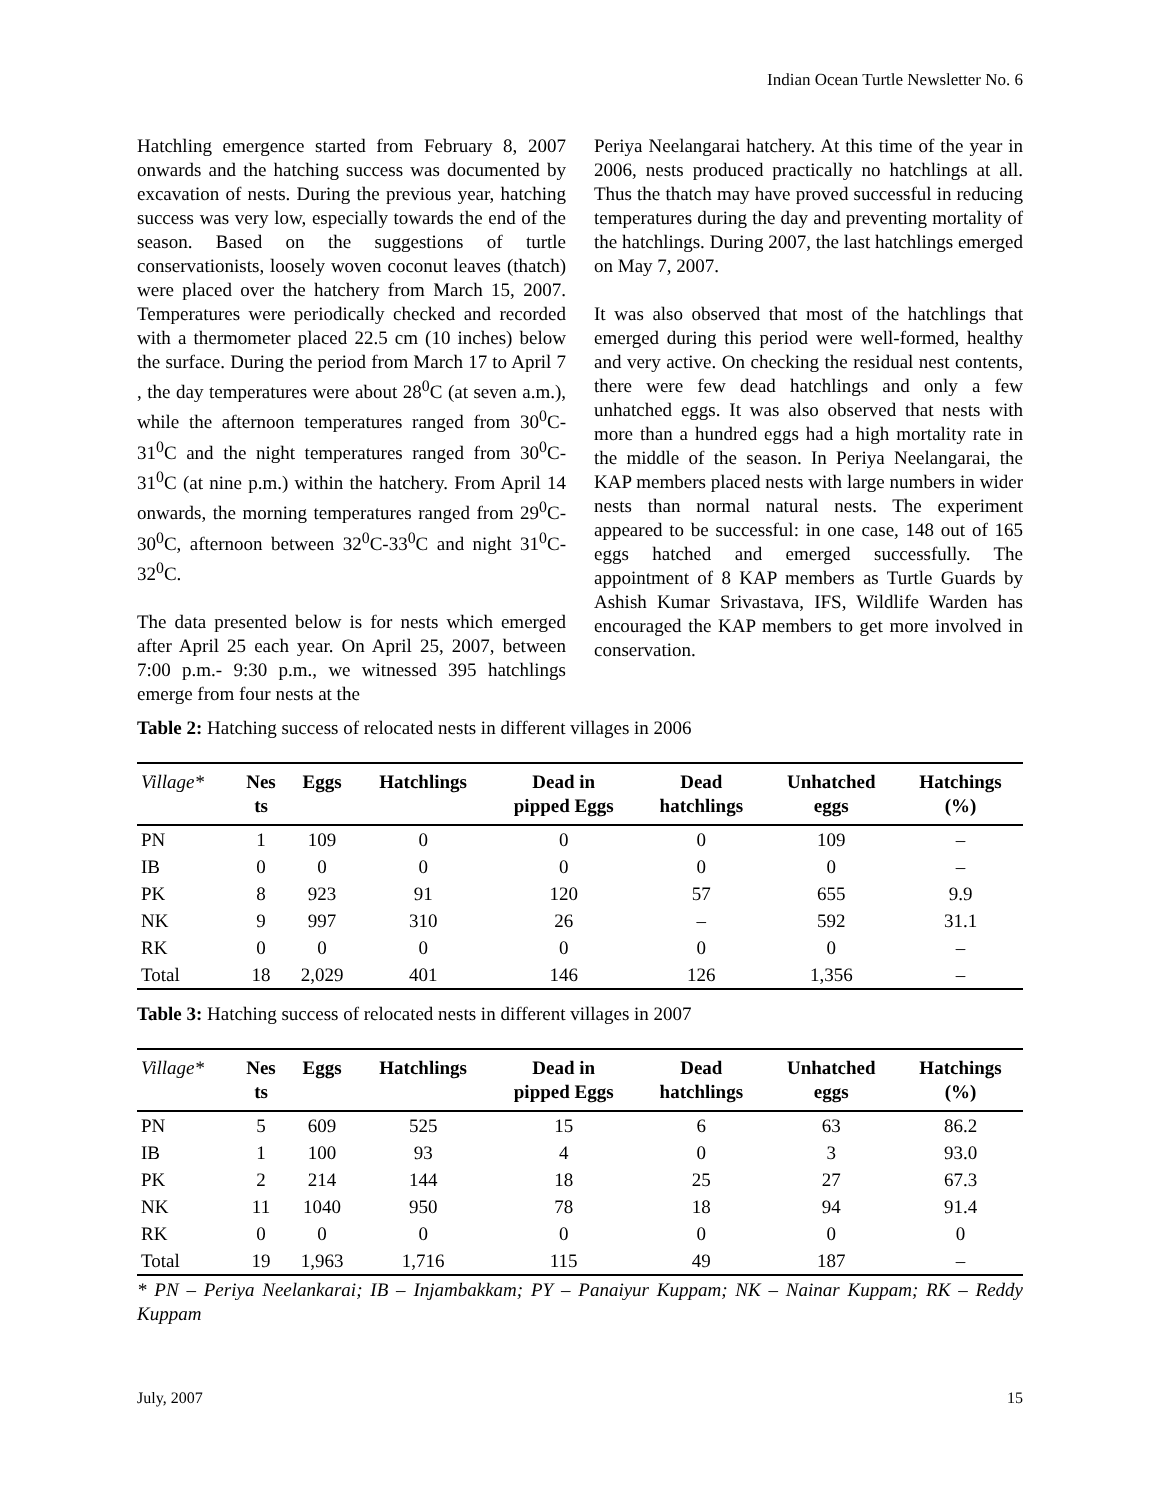Indian Ocean Turtle Newsletter No. 6
Hatchling emergence started from February 8, 2007 onwards and the hatching success was documented by excavation of nests. During the previous year, hatching success was very low, especially towards the end of the season. Based on the suggestions of turtle conservationists, loosely woven coconut leaves (thatch) were placed over the hatchery from March 15, 2007. Temperatures were periodically checked and recorded with a thermometer placed 22.5 cm (10 inches) below the surface. During the period from March 17 to April 7 , the day temperatures were about 28<sup>0</sup>C (at seven a.m.), while the afternoon temperatures ranged from 30<sup>0</sup>C-31<sup>0</sup>C and the night temperatures ranged from 30<sup>0</sup>C-31<sup>0</sup>C (at nine p.m.) within the hatchery. From April 14 onwards, the morning temperatures ranged from 29<sup>0</sup>C-30<sup>0</sup>C, afternoon between 32<sup>0</sup>C-33<sup>0</sup>C and night 31<sup>0</sup>C-32<sup>0</sup>C.
The data presented below is for nests which emerged after April 25 each year. On April 25, 2007, between 7:00 p.m.- 9:30 p.m., we witnessed 395 hatchlings emerge from four nests at the
Periya Neelangarai hatchery. At this time of the year in 2006, nests produced practically no hatchlings at all. Thus the thatch may have proved successful in reducing temperatures during the day and preventing mortality of the hatchlings. During 2007, the last hatchlings emerged on May 7, 2007.
It was also observed that most of the hatchlings that emerged during this period were well-formed, healthy and very active. On checking the residual nest contents, there were few dead hatchlings and only a few unhatched eggs. It was also observed that nests with more than a hundred eggs had a high mortality rate in the middle of the season. In Periya Neelangarai, the KAP members placed nests with large numbers in wider nests than normal natural nests. The experiment appeared to be successful: in one case, 148 out of 165 eggs hatched and emerged successfully. The appointment of 8 KAP members as Turtle Guards by Ashish Kumar Srivastava, IFS, Wildlife Warden has encouraged the KAP members to get more involved in conservation.
Table 2: Hatching success of relocated nests in different villages in 2006
| Village* | Nes ts | Eggs | Hatchlings | Dead in pipped Eggs | Dead hatchlings | Unhatched eggs | Hatchings (%) |
| --- | --- | --- | --- | --- | --- | --- | --- |
| PN | 1 | 109 | 0 | 0 | 0 | 109 | – |
| IB | 0 | 0 | 0 | 0 | 0 | 0 | – |
| PK | 8 | 923 | 91 | 120 | 57 | 655 | 9.9 |
| NK | 9 | 997 | 310 | 26 | – | 592 | 31.1 |
| RK | 0 | 0 | 0 | 0 | 0 | 0 | – |
| Total | 18 | 2,029 | 401 | 146 | 126 | 1,356 | – |
Table 3: Hatching success of relocated nests in different villages in 2007
| Village* | Nes ts | Eggs | Hatchlings | Dead in pipped Eggs | Dead hatchlings | Unhatched eggs | Hatchings (%) |
| --- | --- | --- | --- | --- | --- | --- | --- |
| PN | 5 | 609 | 525 | 15 | 6 | 63 | 86.2 |
| IB | 1 | 100 | 93 | 4 | 0 | 3 | 93.0 |
| PK | 2 | 214 | 144 | 18 | 25 | 27 | 67.3 |
| NK | 11 | 1040 | 950 | 78 | 18 | 94 | 91.4 |
| RK | 0 | 0 | 0 | 0 | 0 | 0 | 0 |
| Total | 19 | 1,963 | 1,716 | 115 | 49 | 187 | – |
* PN – Periya Neelankarai; IB – Injambakkam; PY – Panaiyur Kuppam; NK – Nainar Kuppam; RK – Reddy Kuppam
July, 2007 15